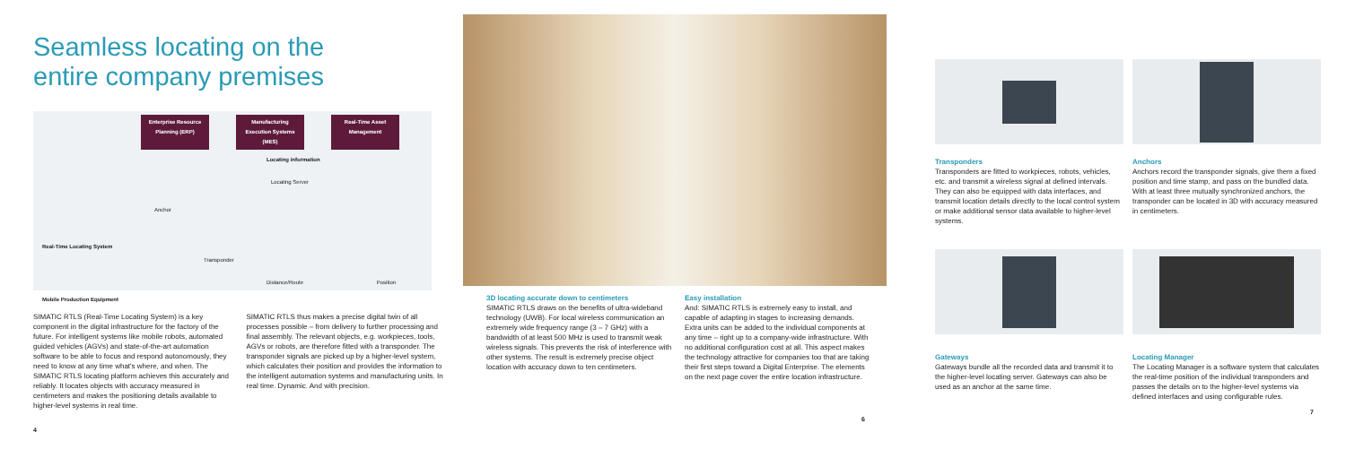Seamless locating on the
entire company premises
Enterprise Resource Planning (ERP) Manufacturing Execution Systems (MES) Real-Time Asset Management
Locating information
Locating Server
Anchor
Real-Time Locating System
Transponder
Distance/Route Position
Mobile Production Equipment
SIMATIC RTLS (Real-Time Locating System) is a key component in the digital infrastructure for the factory of the future. For intelligent systems like mobile robots, automated guided vehicles (AGVs) and state-of-the-art automation software to be able to focus and respond autonomously, they need to know at any time what's where, and when. The SIMATIC RTLS locating platform achieves this accurately and reliably. It locates objects with accuracy measured in centimeters and makes the positioning details available to higher-level systems in real time.
SIMATIC RTLS thus makes a precise digital twin of all processes possible – from delivery to further processing and final assembly. The relevant objects, e.g. workpieces, tools, AGVs or robots, are therefore fitted with a transponder. The transponder signals are picked up by a higher-level system, which calculates their position and provides the information to the intelligent automation systems and manufacturing units. In real time. Dynamic. And with precision.
4
3D locating accurate down to centimeters
SIMATIC RTLS draws on the benefits of ultra-wideband technology (UWB). For local wireless communication an extremely wide frequency range (3 – 7 GHz) with a bandwidth of at least 500 MHz is used to transmit weak wireless signals. This prevents the risk of interference with other systems. The result is extremely precise object location with accuracy down to ten centimeters.
Easy installation
And: SIMATIC RTLS is extremely easy to install, and capable of adapting in stages to increasing demands. Extra units can be added to the individual components at any time – right up to a company-wide infrastructure. With no additional configuration cost at all. This aspect makes the technology attractive for companies too that are taking their first steps toward a Digital Enterprise. The elements on the next page cover the entire location infrastructure.
6
Transponders
Transponders are fitted to workpieces, robots, vehicles, etc. and transmit a wireless signal at defined intervals. They can also be equipped with data interfaces, and transmit location details directly to the local control system or make additional sensor data available to higher-level systems.
Anchors
Anchors record the transponder signals, give them a fixed position and time stamp, and pass on the bundled data. With at least three mutually synchronized anchors, the transponder can be located in 3D with accuracy measured in centimeters.
Gateways
Gateways bundle all the recorded data and transmit it to the higher-level locating server. Gateways can also be used as an anchor at the same time.
Locating Manager
The Locating Manager is a software system that calculates the real-time position of the individual transponders and passes the details on to the higher-level systems via defined interfaces and using configurable rules.
7